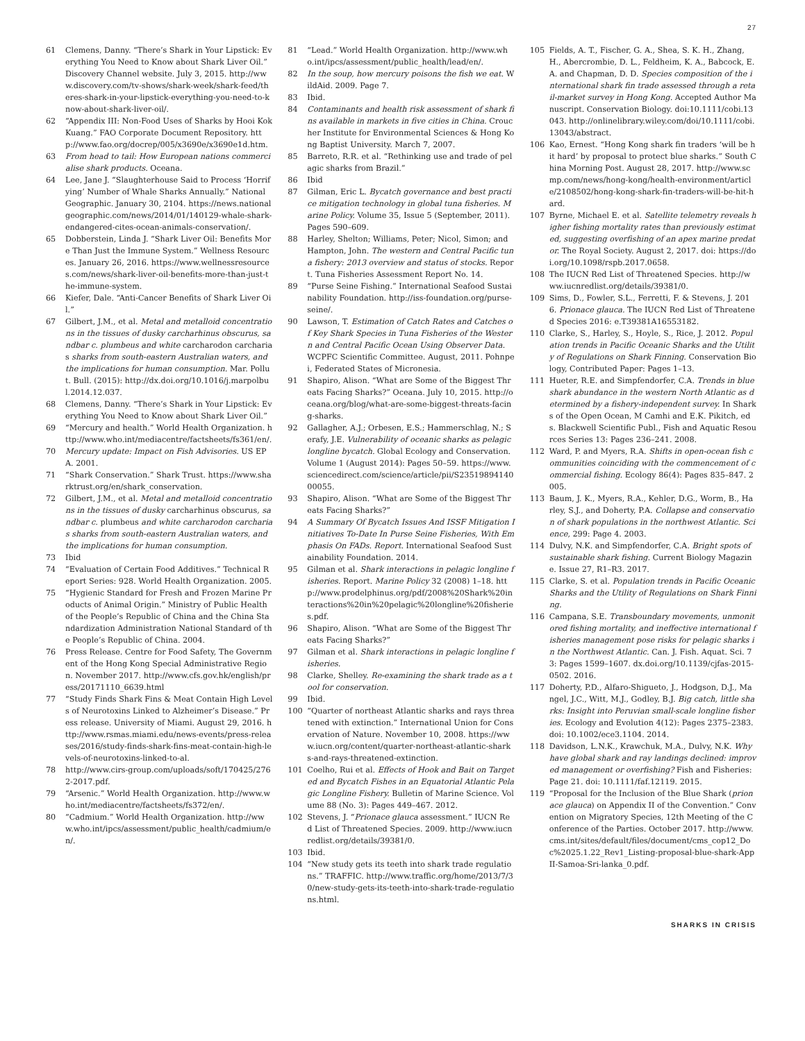27
61 Clemens, Danny. “There’s Shark in Your Lipstick: Everything You Need to Know about Shark Liver Oil.” Discovery Channel website. July 3, 2015. http://www.discovery.com/tv-shows/shark-week/shark-feed/theres-shark-in-your-lipstick-everything-you-need-to-know-about-shark-liver-oil/.
62 “Appendix III: Non-Food Uses of Sharks by Hooi Kok Kuang.” FAO Corporate Document Repository. http://www.fao.org/docrep/005/x3690e/x3690e1d.htm.
63 From head to tail: How European nations commercialise shark products. Oceana.
64 Lee, Jane J. “Slaughterhouse Said to Process ‘Horrifying’ Number of Whale Sharks Annually.” National Geographic. January 30, 2104. https://news.nationalgeographic.com/news/2014/01/140129-whale-shark-endangered-cites-ocean-animals-conservation/.
65 Dobberstein, Linda J. “Shark Liver Oil: Benefits More Than Just the Immune System.” Wellness Resources. January 26, 2016. https://www.wellnessresources.com/news/shark-liver-oil-benefits-more-than-just-the-immune-system.
66 Kiefer, Dale. “Anti-Cancer Benefits of Shark Liver Oil.”
67 Gilbert, J.M., et al. Metal and metalloid concentrations in the tissues of dusky carcharhinus obscurus, sandbar c. plumbeus and white carcharodon carcharias sharks from south-eastern Australian waters, and the implications for human consumption. Mar. Pollut. Bull. (2015): http://dx.doi.org/10.1016/j.marpolbul.2014.12.037.
68 Clemens, Danny. “There’s Shark in Your Lipstick: Everything You Need to Know about Shark Liver Oil.”
69 “Mercury and health.” World Health Organization. http://www.who.int/mediacentre/factsheets/fs361/en/.
70 Mercury update: Impact on Fish Advisories. US EPA. 2001.
71 “Shark Conservation.” Shark Trust. https://www.sharktrust.org/en/shark_conservation.
72 Gilbert, J.M., et al. Metal and metalloid concentrations in the tissues of dusky carcharhinus obscurus, sandbar c. plumbeus and white carcharodon carcharias sharks from south-eastern Australian waters, and the implications for human consumption.
73 Ibid
74 “Evaluation of Certain Food Additives.” Technical Report Series: 928. World Health Organization. 2005.
75 “Hygienic Standard for Fresh and Frozen Marine Products of Animal Origin.” Ministry of Public Health of the People’s Republic of China and the China Standardization Administration National Standard of the People’s Republic of China. 2004.
76 Press Release. Centre for Food Safety, The Government of the Hong Kong Special Administrative Region. November 2017. http://www.cfs.gov.hk/english/press/20171110_6639.html
77 “Study Finds Shark Fins & Meat Contain High Levels of Neurotoxins Linked to Alzheimer’s Disease.” Press release. University of Miami. August 29, 2016. http://www.rsmas.miami.edu/news-events/press-releases/2016/study-finds-shark-fins-meat-contain-high-levels-of-neurotoxins-linked-to-al.
78 http://www.cirs-group.com/uploads/soft/170425/2762-2017.pdf.
79 “Arsenic.” World Health Organization. http://www.who.int/mediacentre/factsheets/fs372/en/.
80 “Cadmium.” World Health Organization. http://www.who.int/ipcs/assessment/public_health/cadmium/en/.
81 “Lead.” World Health Organization. http://www.who.int/ipcs/assessment/public_health/lead/en/.
82 In the soup, how mercury poisons the fish we eat. WildAid. 2009. Page 7.
83 Ibid.
84 Contaminants and health risk assessment of shark fins available in markets in five cities in China. Croucher Institute for Environmental Sciences & Hong Kong Baptist University. March 7, 2007.
85 Barreto, R.R. et al. “Rethinking use and trade of pelagic sharks from Brazil.”
86 Ibid
87 Gilman, Eric L. Bycatch governance and best practice mitigation technology in global tuna fisheries. Marine Policy. Volume 35, Issue 5 (September, 2011). Pages 590–609.
88 Harley, Shelton; Williams, Peter; Nicol, Simon; and Hampton, John. The western and Central Pacific tuna fishery: 2013 overview and status of stocks. Report. Tuna Fisheries Assessment Report No. 14.
89 “Purse Seine Fishing.” International Seafood Sustainability Foundation. http://iss-foundation.org/purse-seine/.
90 Lawson, T. Estimation of Catch Rates and Catches of Key Shark Species in Tuna Fisheries of the Western and Central Pacific Ocean Using Observer Data. WCPFC Scientific Committee. August, 2011. Pohnpei, Federated States of Micronesia.
91 Shapiro, Alison. “What are Some of the Biggest Threats Facing Sharks?” Oceana. July 10, 2015. http://oceana.org/blog/what-are-some-biggest-threats-facing-sharks.
92 Gallagher, A.J.; Orbesen, E.S.; Hammerschlag, N.; Serafy, J.E. Vulnerability of oceanic sharks as pelagic longline bycatch. Global Ecology and Conservation. Volume 1 (August 2014): Pages 50–59. https://www.sciencedirect.com/science/article/pii/S2351989414000055.
93 Shapiro, Alison. “What are Some of the Biggest Threats Facing Sharks?”
94 A Summary Of Bycatch Issues And ISSF Mitigation Initiatives To-Date In Purse Seine Fisheries, With Emphasis On FADs. Report. International Seafood Sustainability Foundation. 2014.
95 Gilman et al. Shark interactions in pelagic longline fisheries. Report. Marine Policy 32 (2008) 1–18. http://www.prodelphinus.org/pdf/2008%20Shark%20interactions%20in%20pelagic%20longline%20fisheries.pdf.
96 Shapiro, Alison. “What are Some of the Biggest Threats Facing Sharks?”
97 Gilman et al. Shark interactions in pelagic longline fisheries.
98 Clarke, Shelley. Re-examining the shark trade as a tool for conservation.
99 Ibid.
100 “Quarter of northeast Atlantic sharks and rays threatened with extinction.” International Union for Conservation of Nature. November 10, 2008. https://www.iucn.org/content/quarter-northeast-atlantic-sharks-and-rays-threatened-extinction.
101 Coelho, Rui et al. Effects of Hook and Bait on Targeted and Bycatch Fishes in an Equatorial Atlantic Pelagic Longline Fishery. Bulletin of Marine Science. Volume 88 (No. 3): Pages 449–467. 2012.
102 Stevens, J. “Prionace glauca assessment.” IUCN Red List of Threatened Species. 2009. http://www.iucnredlist.org/details/39381/0.
103 Ibid.
104 “New study gets its teeth into shark trade regulations.” TRAFFIC. http://www.traffic.org/home/2013/7/30/new-study-gets-its-teeth-into-shark-trade-regulations.html.
105 Fields, A. T., Fischer, G. A., Shea, S. K. H., Zhang, H., Abercrombie, D. L., Feldheim, K. A., Babcock, E. A. and Chapman, D. D. Species composition of the international shark fin trade assessed through a retail-market survey in Hong Kong. Accepted Author Manuscript. Conservation Biology. doi:10.1111/cobi.13043. http://onlinelibrary.wiley.com/doi/10.1111/cobi.13043/abstract.
106 Kao, Ernest. “Hong Kong shark fin traders ‘will be hit hard’ by proposal to protect blue sharks.” South China Morning Post. August 28, 2017. http://www.scmp.com/news/hong-kong/health-environment/article/2108502/hong-kong-shark-fin-traders-will-be-hit-hard.
107 Byrne, Michael E. et al. Satellite telemetry reveals higher fishing mortality rates than previously estimated, suggesting overfishing of an apex marine predator. The Royal Society. August 2, 2017. doi: https://doi.org/10.1098/rspb.2017.0658.
108 The IUCN Red List of Threatened Species. http://www.iucnredlist.org/details/39381/0.
109 Sims, D., Fowler, S.L., Ferretti, F. & Stevens, J. 2016. Prionace glauca. The IUCN Red List of Threatened Species 2016: e.T39381A16553182.
110 Clarke, S., Harley, S., Hoyle, S., Rice, J. 2012. Population trends in Pacific Oceanic Sharks and the Utility of Regulations on Shark Finning. Conservation Biology, Contributed Paper: Pages 1–13.
111 Hueter, R.E. and Simpfendorfer, C.A. Trends in blue shark abundance in the western North Atlantic as determined by a fishery-independent survey. In Sharks of the Open Ocean, M Camhi and E.K. Pikitch, eds. Blackwell Scientific Publ., Fish and Aquatic Resources Series 13: Pages 236–241. 2008.
112 Ward, P. and Myers, R.A. Shifts in open-ocean fish communities coinciding with the commencement of commercial fishing. Ecology 86(4): Pages 835–847. 2005.
113 Baum, J. K., Myers, R.A., Kehler, D.G., Worm, B., Harley, S.J., and Doherty, P.A. Collapse and conservation of shark populations in the northwest Atlantic. Science, 299: Page 4. 2003.
114 Dulvy, N.K. and Simpfendorfer, C.A. Bright spots of sustainable shark fishing. Current Biology Magazine. Issue 27, R1–R3. 2017.
115 Clarke, S. et al. Population trends in Pacific Oceanic Sharks and the Utility of Regulations on Shark Finning.
116 Campana, S.E. Transboundary movements, unmonitored fishing mortality, and ineffective international fisheries management pose risks for pelagic sharks in the Northwest Atlantic. Can. J. Fish. Aquat. Sci. 73: Pages 1599–1607. dx.doi.org/10.1139/cjfas-2015-0502. 2016.
117 Doherty, P.D., Alfaro-Shigueto, J., Hodgson, D.J., Mangel, J.C., Witt, M.J., Godley, B.J. Big catch, little sharks: Insight into Peruvian small-scale longline fisheries. Ecology and Evolution 4(12): Pages 2375–2383. doi: 10.1002/ece3.1104. 2014.
118 Davidson, L.N.K., Krawchuk, M.A., Dulvy, N.K. Why have global shark and ray landings declined: improved management or overfishing? Fish and Fisheries: Page 21. doi: 10.1111/faf.12119. 2015.
119 “Proposal for the Inclusion of the Blue Shark (prionace glauca) on Appendix II of the Convention.” Convention on Migratory Species, 12th Meeting of the Conference of the Parties. October 2017. http://www.cms.int/sites/default/files/document/cms_cop12_Doc%2025.1.22_Rev1_Listing-proposal-blue-shark-AppII-Samoa-Sri-lanka_0.pdf.
SHARKS IN CRISIS